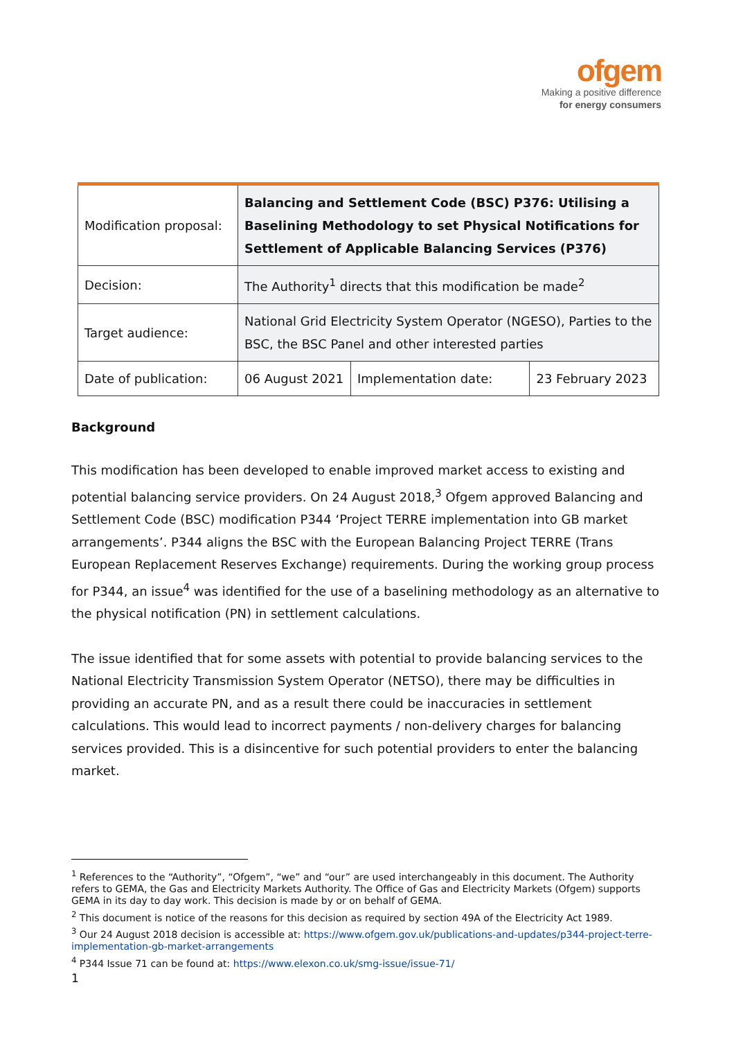ofgem
Making a positive difference
for energy consumers
| Modification proposal: | Balancing and Settlement Code (BSC) P376: Utilising a Baselining Methodology to set Physical Notifications for Settlement of Applicable Balancing Services (P376) | | |
| Decision: | The Authority<sup>1</sup> directs that this modification be made<sup>2</sup> | | |
| Target audience: | National Grid Electricity System Operator (NGESO), Parties to the BSC, the BSC Panel and other interested parties | | |
| Date of publication: | 06 August 2021 | Implementation date: | 23 February 2023 |
Background
This modification has been developed to enable improved market access to existing and potential balancing service providers. On 24 August 2018,<sup>3</sup> Ofgem approved Balancing and Settlement Code (BSC) modification P344 ‘Project TERRE implementation into GB market arrangements’. P344 aligns the BSC with the European Balancing Project TERRE (Trans European Replacement Reserves Exchange) requirements. During the working group process for P344, an issue<sup>4</sup> was identified for the use of a baselining methodology as an alternative to the physical notification (PN) in settlement calculations.
The issue identified that for some assets with potential to provide balancing services to the National Electricity Transmission System Operator (NETSO), there may be difficulties in providing an accurate PN, and as a result there could be inaccuracies in settlement calculations. This would lead to incorrect payments / non-delivery charges for balancing services provided. This is a disincentive for such potential providers to enter the balancing market.
<sup>1</sup> References to the “Authority”, “Ofgem”, “we” and “our” are used interchangeably in this document. The Authority refers to GEMA, the Gas and Electricity Markets Authority. The Office of Gas and Electricity Markets (Ofgem) supports GEMA in its day to day work. This decision is made by or on behalf of GEMA.
<sup>2</sup> This document is notice of the reasons for this decision as required by section 49A of the Electricity Act 1989.
<sup>3</sup> Our 24 August 2018 decision is accessible at: https://www.ofgem.gov.uk/publications-and-updates/p344-project-terre-implementation-gb-market-arrangements
<sup>4</sup> P344 Issue 71 can be found at: https://www.elexon.co.uk/smg-issue/issue-71/
1